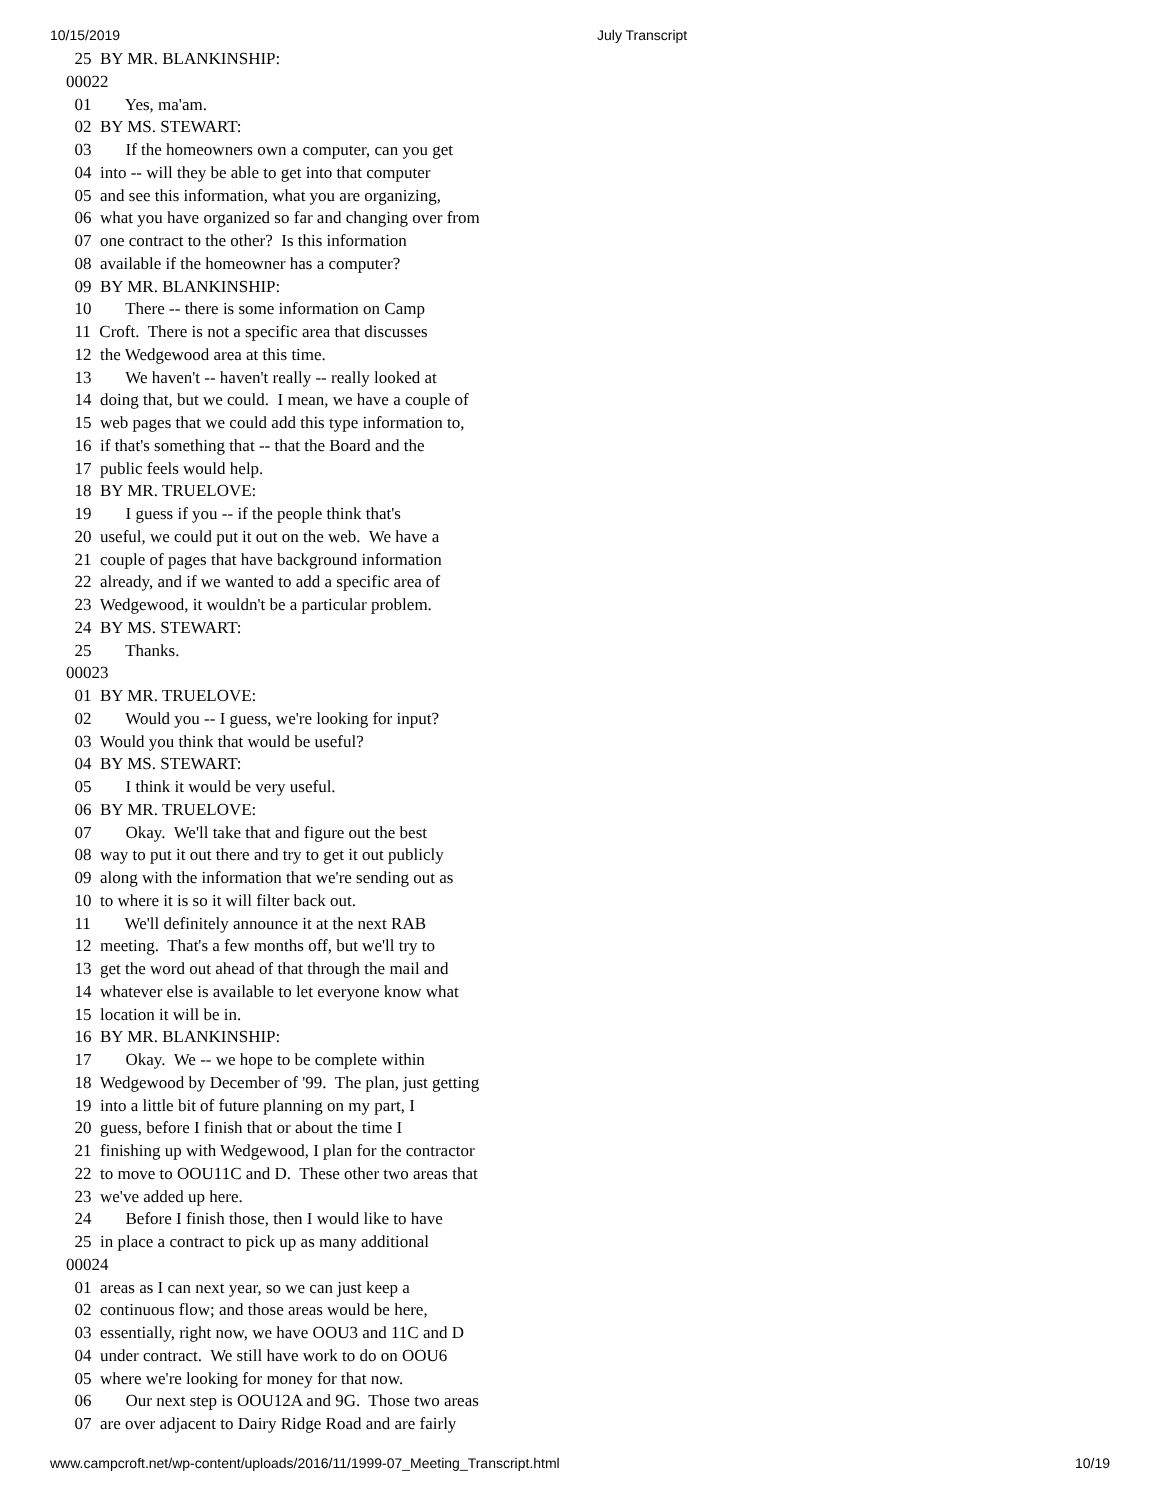10/15/2019 July Transcript
  25  BY MR. BLANKINSHIP:
00022
  01        Yes, ma'am.
  02  BY MS. STEWART:
  03        If the homeowners own a computer, can you get
  04  into -- will they be able to get into that computer
  05  and see this information, what you are organizing,
  06  what you have organized so far and changing over from
  07  one contract to the other?  Is this information
  08  available if the homeowner has a computer?
  09  BY MR. BLANKINSHIP:
  10        There -- there is some information on Camp
  11  Croft.  There is not a specific area that discusses
  12  the Wedgewood area at this time.
  13        We haven't -- haven't really -- really looked at
  14  doing that, but we could.  I mean, we have a couple of
  15  web pages that we could add this type information to,
  16  if that's something that -- that the Board and the
  17  public feels would help.
  18  BY MR. TRUELOVE:
  19        I guess if you -- if the people think that's
  20  useful, we could put it out on the web.  We have a
  21  couple of pages that have background information
  22  already, and if we wanted to add a specific area of
  23  Wedgewood, it wouldn't be a particular problem.
  24  BY MS. STEWART:
  25        Thanks.
00023
  01  BY MR. TRUELOVE:
  02        Would you -- I guess, we're looking for input?
  03  Would you think that would be useful?
  04  BY MS. STEWART:
  05        I think it would be very useful.
  06  BY MR. TRUELOVE:
  07        Okay.  We'll take that and figure out the best
  08  way to put it out there and try to get it out publicly
  09  along with the information that we're sending out as
  10  to where it is so it will filter back out.
  11        We'll definitely announce it at the next RAB
  12  meeting.  That's a few months off, but we'll try to
  13  get the word out ahead of that through the mail and
  14  whatever else is available to let everyone know what
  15  location it will be in.
  16  BY MR. BLANKINSHIP:
  17        Okay.  We -- we hope to be complete within
  18  Wedgewood by December of '99.  The plan, just getting
  19  into a little bit of future planning on my part, I
  20  guess, before I finish that or about the time I
  21  finishing up with Wedgewood, I plan for the contractor
  22  to move to OOU11C and D.  These other two areas that
  23  we've added up here.
  24        Before I finish those, then I would like to have
  25  in place a contract to pick up as many additional
00024
  01  areas as I can next year, so we can just keep a
  02  continuous flow; and those areas would be here,
  03  essentially, right now, we have OOU3 and 11C and D
  04  under contract.  We still have work to do on OOU6
  05  where we're looking for money for that now.
  06        Our next step is OOU12A and 9G.  Those two areas
  07  are over adjacent to Dairy Ridge Road and are fairly
www.campcroft.net/wp-content/uploads/2016/11/1999-07_Meeting_Transcript.html 10/19